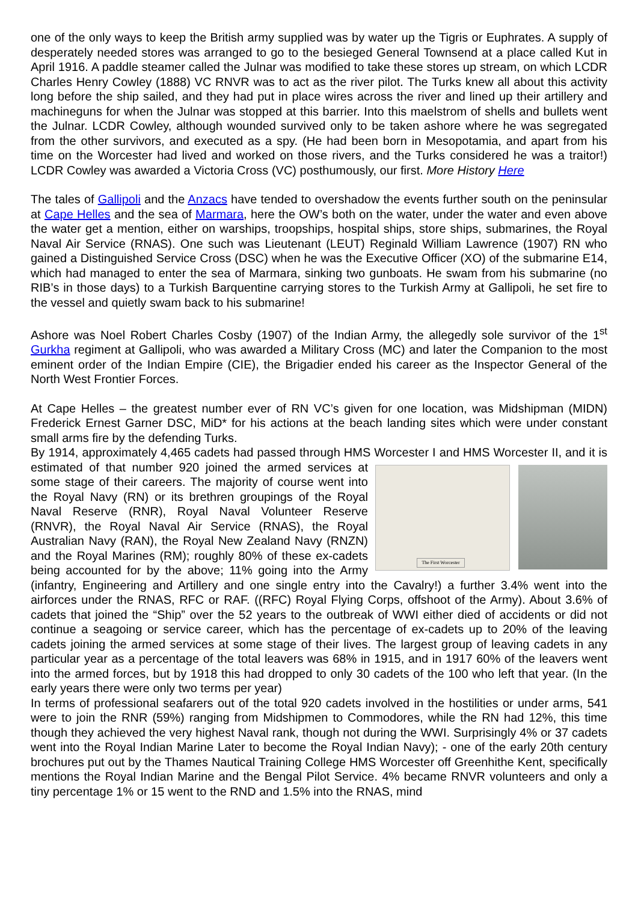one of the only ways to keep the British army supplied was by water up the Tigris or Euphrates. A supply of desperately needed stores was arranged to go to the besieged General Townsend at a place called Kut in April 1916. A paddle steamer called the Julnar was modified to take these stores up stream, on which LCDR Charles Henry Cowley (1888) VC RNVR was to act as the river pilot. The Turks knew all about this activity long before the ship sailed, and they had put in place wires across the river and lined up their artillery and machineguns for when the Julnar was stopped at this barrier. Into this maelstrom of shells and bullets went the Julnar. LCDR Cowley, although wounded survived only to be taken ashore where he was segregated from the other survivors, and executed as a spy. (He had been born in Mesopotamia, and apart from his time on the Worcester had lived and worked on those rivers, and the Turks considered he was a traitor!) LCDR Cowley was awarded a Victoria Cross (VC) posthumously, our first. More History Here
The tales of Gallipoli and the Anzacs have tended to overshadow the events further south on the peninsular at Cape Helles and the sea of Marmara, here the OW’s both on the water, under the water and even above the water get a mention, either on warships, troopships, hospital ships, store ships, submarines, the Royal Naval Air Service (RNAS). One such was Lieutenant (LEUT) Reginald William Lawrence (1907) RN who gained a Distinguished Service Cross (DSC) when he was the Executive Officer (XO) of the submarine E14, which had managed to enter the sea of Marmara, sinking two gunboats. He swam from his submarine (no RIB’s in those days) to a Turkish Barquentine carrying stores to the Turkish Army at Gallipoli, he set fire to the vessel and quietly swam back to his submarine!
Ashore was Noel Robert Charles Cosby (1907) of the Indian Army, the allegedly sole survivor of the 1<sup>st</sup> Gurkha regiment at Gallipoli, who was awarded a Military Cross (MC) and later the Companion to the most eminent order of the Indian Empire (CIE), the Brigadier ended his career as the Inspector General of the North West Frontier Forces.
At Cape Helles – the greatest number ever of RN VC’s given for one location, was Midshipman (MIDN) Frederick Ernest Garner DSC, MiD* for his actions at the beach landing sites which were under constant small arms fire by the defending Turks.
By 1914, approximately 4,465 cadets had passed through HMS Worcester I and HMS Worcester II,
The First Worcester
and it is estimated of that number 920 joined the armed services at some stage of their careers. The majority of course went into the Royal Navy (RN) or its brethren groupings of the Royal Naval Reserve (RNR), Royal Naval Volunteer Reserve (RNVR), the Royal Naval Air Service (RNAS), the Royal Australian Navy (RAN), the Royal New Zealand Navy (RNZN) and the Royal Marines (RM); roughly 80% of these ex-cadets being accounted for by the above; 11% going into the Army (infantry, Engineering and Artillery and one single entry into the Cavalry!) a further 3.4% went into the airforces under the RNAS, RFC or RAF. ((RFC) Royal Flying Corps, offshoot of the Army). About 3.6% of cadets that joined the “Ship” over the 52 years to the outbreak of WWI either died of accidents or did not continue a seagoing or service career, which has the percentage of ex-cadets up to 20% of the leaving cadets joining the armed services at some stage of their lives. The largest group of leaving cadets in any particular year as a percentage of the total leavers was 68% in 1915, and in 1917 60% of the leavers went into the armed forces, but by 1918 this had dropped to only 30 cadets of the 100 who left that year. (In the early years there were only two terms per year)
In terms of professional seafarers out of the total 920 cadets involved in the hostilities or under arms, 541 were to join the RNR (59%) ranging from Midshipmen to Commodores, while the RN had 12%, this time though they achieved the very highest Naval rank, though not during the WWI. Surprisingly 4% or 37 cadets went into the Royal Indian Marine Later to become the Royal Indian Navy); - one of the early 20th century brochures put out by the Thames Nautical Training College HMS Worcester off Greenhithe Kent, specifically mentions the Royal Indian Marine and the Bengal Pilot Service. 4% became RNVR volunteers and only a tiny percentage 1% or 15 went to the RND and 1.5% into the RNAS, mind